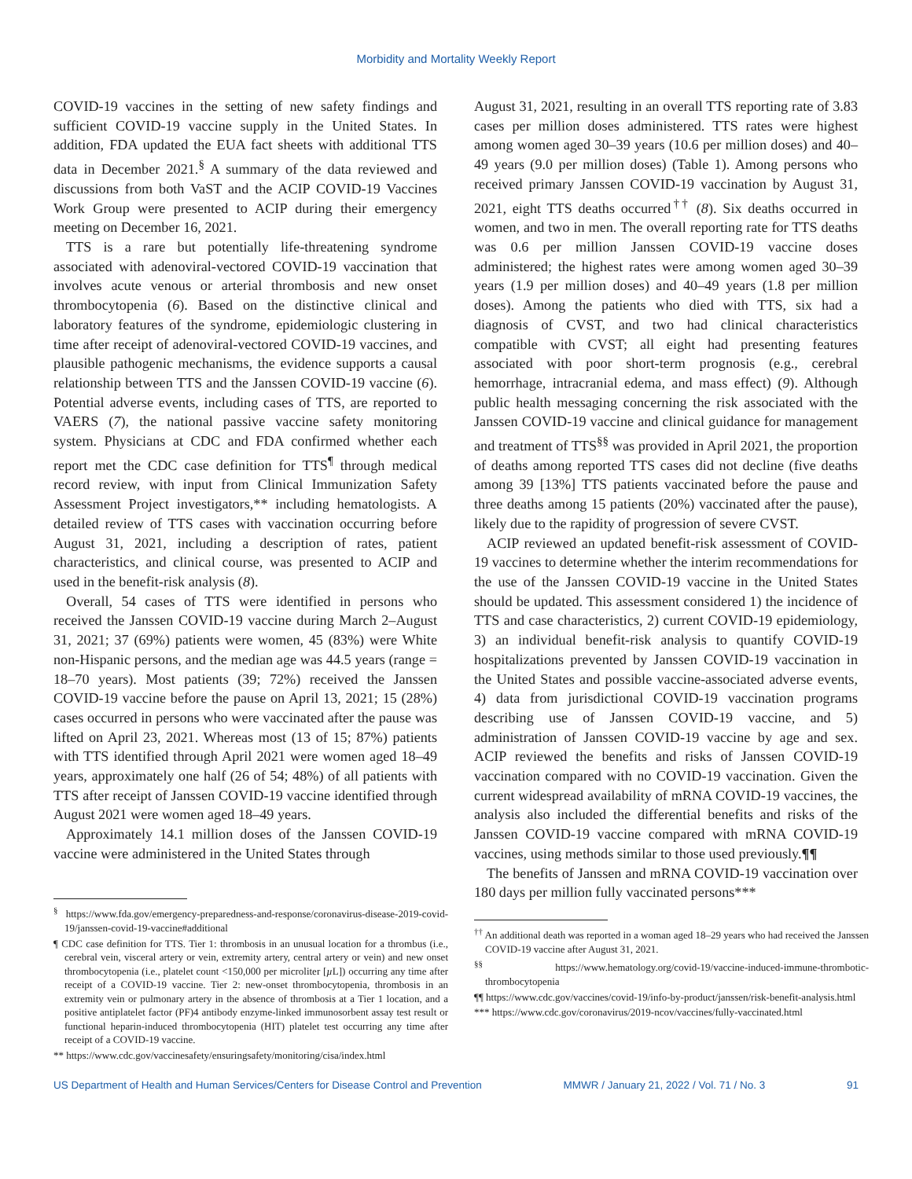Morbidity and Mortality Weekly Report
COVID-19 vaccines in the setting of new safety findings and sufficient COVID-19 vaccine supply in the United States. In addition, FDA updated the EUA fact sheets with additional TTS data in December 2021.<sup>§</sup> A summary of the data reviewed and discussions from both VaST and the ACIP COVID-19 Vaccines Work Group were presented to ACIP during their emergency meeting on December 16, 2021.
TTS is a rare but potentially life-threatening syndrome associated with adenoviral-vectored COVID-19 vaccination that involves acute venous or arterial thrombosis and new onset thrombocytopenia (6). Based on the distinctive clinical and laboratory features of the syndrome, epidemiologic clustering in time after receipt of adenoviral-vectored COVID-19 vaccines, and plausible pathogenic mechanisms, the evidence supports a causal relationship between TTS and the Janssen COVID-19 vaccine (6). Potential adverse events, including cases of TTS, are reported to VAERS (7), the national passive vaccine safety monitoring system. Physicians at CDC and FDA confirmed whether each report met the CDC case definition for TTS<sup>¶</sup> through medical record review, with input from Clinical Immunization Safety Assessment Project investigators,** including hematologists. A detailed review of TTS cases with vaccination occurring before August 31, 2021, including a description of rates, patient characteristics, and clinical course, was presented to ACIP and used in the benefit-risk analysis (8).
Overall, 54 cases of TTS were identified in persons who received the Janssen COVID-19 vaccine during March 2–August 31, 2021; 37 (69%) patients were women, 45 (83%) were White non-Hispanic persons, and the median age was 44.5 years (range = 18–70 years). Most patients (39; 72%) received the Janssen COVID-19 vaccine before the pause on April 13, 2021; 15 (28%) cases occurred in persons who were vaccinated after the pause was lifted on April 23, 2021. Whereas most (13 of 15; 87%) patients with TTS identified through April 2021 were women aged 18–49 years, approximately one half (26 of 54; 48%) of all patients with TTS after receipt of Janssen COVID-19 vaccine identified through August 2021 were women aged 18–49 years.
Approximately 14.1 million doses of the Janssen COVID-19 vaccine were administered in the United States through
<sup>§</sup> https://www.fda.gov/emergency-preparedness-and-response/coronavirus-disease-2019-covid-19/janssen-covid-19-vaccine#additional
¶ CDC case definition for TTS. Tier 1: thrombosis in an unusual location for a thrombus (i.e., cerebral vein, visceral artery or vein, extremity artery, central artery or vein) and new onset thrombocytopenia (i.e., platelet count <150,000 per microliter [µ L]) occurring any time after receipt of a COVID-19 vaccine. Tier 2: new-onset thrombocytopenia, thrombosis in an extremity vein or pulmonary artery in the absence of thrombosis at a Tier 1 location, and a positive antiplatelet factor (PF)4 antibody enzyme-linked immunosorbent assay test result or functional heparin-induced thrombocytopenia (HIT) platelet test occurring any time after receipt of a COVID-19 vaccine.
** https://www.cdc.gov/vaccinesafety/ensuringsafety/monitoring/cisa/index.html
August 31, 2021, resulting in an overall TTS reporting rate of 3.83 cases per million doses administered. TTS rates were highest among women aged 30–39 years (10.6 per million doses) and 40–49 years (9.0 per million doses) (Table 1). Among persons who received primary Janssen COVID-19 vaccination by August 31, 2021, eight TTS deaths occurred<sup>††</sup> (8). Six deaths occurred in women, and two in men. The overall reporting rate for TTS deaths was 0.6 per million Janssen COVID-19 vaccine doses administered; the highest rates were among women aged 30–39 years (1.9 per million doses) and 40–49 years (1.8 per million doses). Among the patients who died with TTS, six had a diagnosis of CVST, and two had clinical characteristics compatible with CVST; all eight had presenting features associated with poor short-term prognosis (e.g., cerebral hemorrhage, intracranial edema, and mass effect) (9). Although public health messaging concerning the risk associated with the Janssen COVID-19 vaccine and clinical guidance for management and treatment of TTS<sup>§§</sup> was provided in April 2021, the proportion of deaths among reported TTS cases did not decline (five deaths among 39 [13%] TTS patients vaccinated before the pause and three deaths among 15 patients (20%) vaccinated after the pause), likely due to the rapidity of progression of severe CVST.
ACIP reviewed an updated benefit-risk assessment of COVID-19 vaccines to determine whether the interim recommendations for the use of the Janssen COVID-19 vaccine in the United States should be updated. This assessment considered 1) the incidence of TTS and case characteristics, 2) current COVID-19 epidemiology, 3) an individual benefit-risk analysis to quantify COVID-19 hospitalizations prevented by Janssen COVID-19 vaccination in the United States and possible vaccine-associated adverse events, 4) data from jurisdictional COVID-19 vaccination programs describing use of Janssen COVID-19 vaccine, and 5) administration of Janssen COVID-19 vaccine by age and sex. ACIP reviewed the benefits and risks of Janssen COVID-19 vaccination compared with no COVID-19 vaccination. Given the current widespread availability of mRNA COVID-19 vaccines, the analysis also included the differential benefits and risks of the Janssen COVID-19 vaccine compared with mRNA COVID-19 vaccines, using methods similar to those used previously.¶¶
The benefits of Janssen and mRNA COVID-19 vaccination over 180 days per million fully vaccinated persons***
<sup>††</sup> An additional death was reported in a woman aged 18–29 years who had received the Janssen COVID-19 vaccine after August 31, 2021.
<sup>§§</sup> https://www.hematology.org/covid-19/vaccine-induced-immune-thrombotic-thrombocytopenia
¶¶ https://www.cdc.gov/vaccines/covid-19/info-by-product/janssen/risk-benefit-analysis.html
*** https://www.cdc.gov/coronavirus/2019-ncov/vaccines/fully-vaccinated.html
US Department of Health and Human Services/Centers for Disease Control and Prevention MMWR / January 21, 2022 / Vol. 71 / No. 3 91